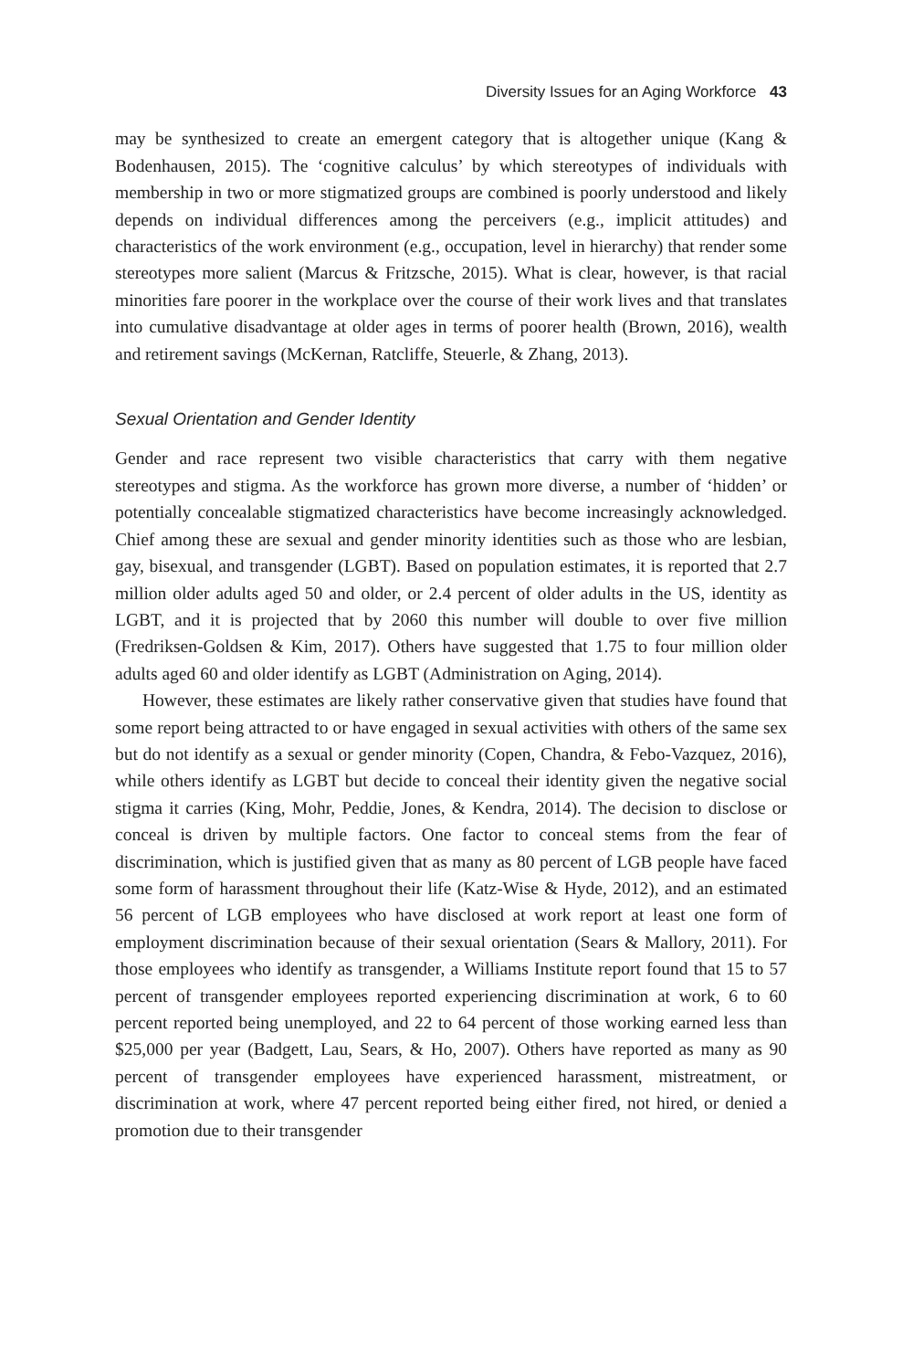Diversity Issues for an Aging Workforce 43
may be synthesized to create an emergent category that is altogether unique (Kang & Bodenhausen, 2015). The ‘cognitive calculus’ by which stereotypes of individuals with membership in two or more stigmatized groups are combined is poorly understood and likely depends on individual differences among the perceivers (e.g., implicit attitudes) and characteristics of the work environment (e.g., occupation, level in hierarchy) that render some stereotypes more salient (Marcus & Fritzsche, 2015). What is clear, however, is that racial minorities fare poorer in the workplace over the course of their work lives and that translates into cumulative disadvantage at older ages in terms of poorer health (Brown, 2016), wealth and retirement savings (McKernan, Ratcliffe, Steuerle, & Zhang, 2013).
Sexual Orientation and Gender Identity
Gender and race represent two visible characteristics that carry with them negative stereotypes and stigma. As the workforce has grown more diverse, a number of ‘hidden’ or potentially concealable stigmatized characteristics have become increasingly acknowledged. Chief among these are sexual and gender minority identities such as those who are lesbian, gay, bisexual, and transgender (LGBT). Based on population estimates, it is reported that 2.7 million older adults aged 50 and older, or 2.4 percent of older adults in the US, identity as LGBT, and it is projected that by 2060 this number will double to over five million (Fredriksen-Goldsen & Kim, 2017). Others have suggested that 1.75 to four million older adults aged 60 and older identify as LGBT (Administration on Aging, 2014).
However, these estimates are likely rather conservative given that studies have found that some report being attracted to or have engaged in sexual activities with others of the same sex but do not identify as a sexual or gender minority (Copen, Chandra, & Febo-Vazquez, 2016), while others identify as LGBT but decide to conceal their identity given the negative social stigma it carries (King, Mohr, Peddie, Jones, & Kendra, 2014). The decision to disclose or conceal is driven by multiple factors. One factor to conceal stems from the fear of discrimination, which is justified given that as many as 80 percent of LGB people have faced some form of harassment throughout their life (Katz-Wise & Hyde, 2012), and an estimated 56 percent of LGB employees who have disclosed at work report at least one form of employment discrimination because of their sexual orientation (Sears & Mallory, 2011). For those employees who identify as transgender, a Williams Institute report found that 15 to 57 percent of transgender employees reported experiencing discrimination at work, 6 to 60 percent reported being unemployed, and 22 to 64 percent of those working earned less than $25,000 per year (Badgett, Lau, Sears, & Ho, 2007). Others have reported as many as 90 percent of transgender employees have experienced harassment, mistreatment, or discrimination at work, where 47 percent reported being either fired, not hired, or denied a promotion due to their transgender